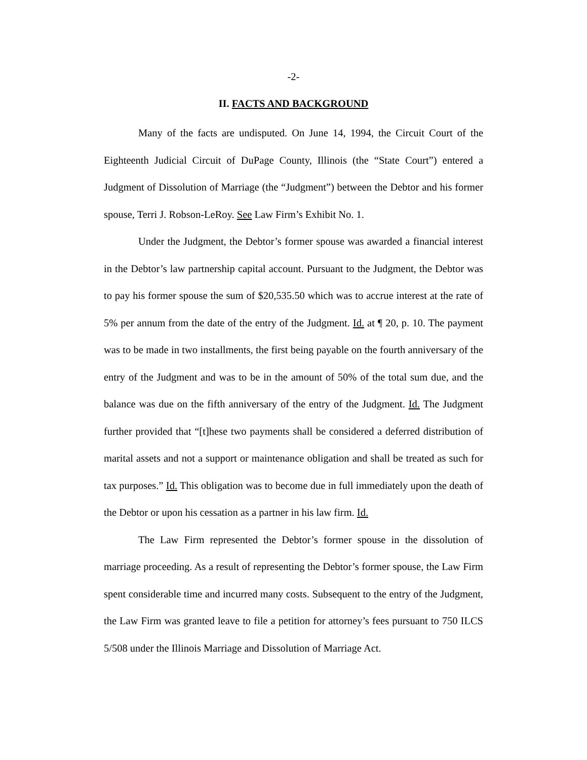-2-
II. FACTS AND BACKGROUND
Many of the facts are undisputed. On June 14, 1994, the Circuit Court of the Eighteenth Judicial Circuit of DuPage County, Illinois (the “State Court”) entered a Judgment of Dissolution of Marriage (the “Judgment”) between the Debtor and his former spouse, Terri J. Robson-LeRoy. See Law Firm’s Exhibit No. 1.
Under the Judgment, the Debtor’s former spouse was awarded a financial interest in the Debtor’s law partnership capital account. Pursuant to the Judgment, the Debtor was to pay his former spouse the sum of $20,535.50 which was to accrue interest at the rate of 5% per annum from the date of the entry of the Judgment. Id. at ¶ 20, p. 10. The payment was to be made in two installments, the first being payable on the fourth anniversary of the entry of the Judgment and was to be in the amount of 50% of the total sum due, and the balance was due on the fifth anniversary of the entry of the Judgment. Id. The Judgment further provided that “[t]hese two payments shall be considered a deferred distribution of marital assets and not a support or maintenance obligation and shall be treated as such for tax purposes.” Id. This obligation was to become due in full immediately upon the death of the Debtor or upon his cessation as a partner in his law firm. Id.
The Law Firm represented the Debtor’s former spouse in the dissolution of marriage proceeding. As a result of representing the Debtor’s former spouse, the Law Firm spent considerable time and incurred many costs. Subsequent to the entry of the Judgment, the Law Firm was granted leave to file a petition for attorney’s fees pursuant to 750 ILCS 5/508 under the Illinois Marriage and Dissolution of Marriage Act.